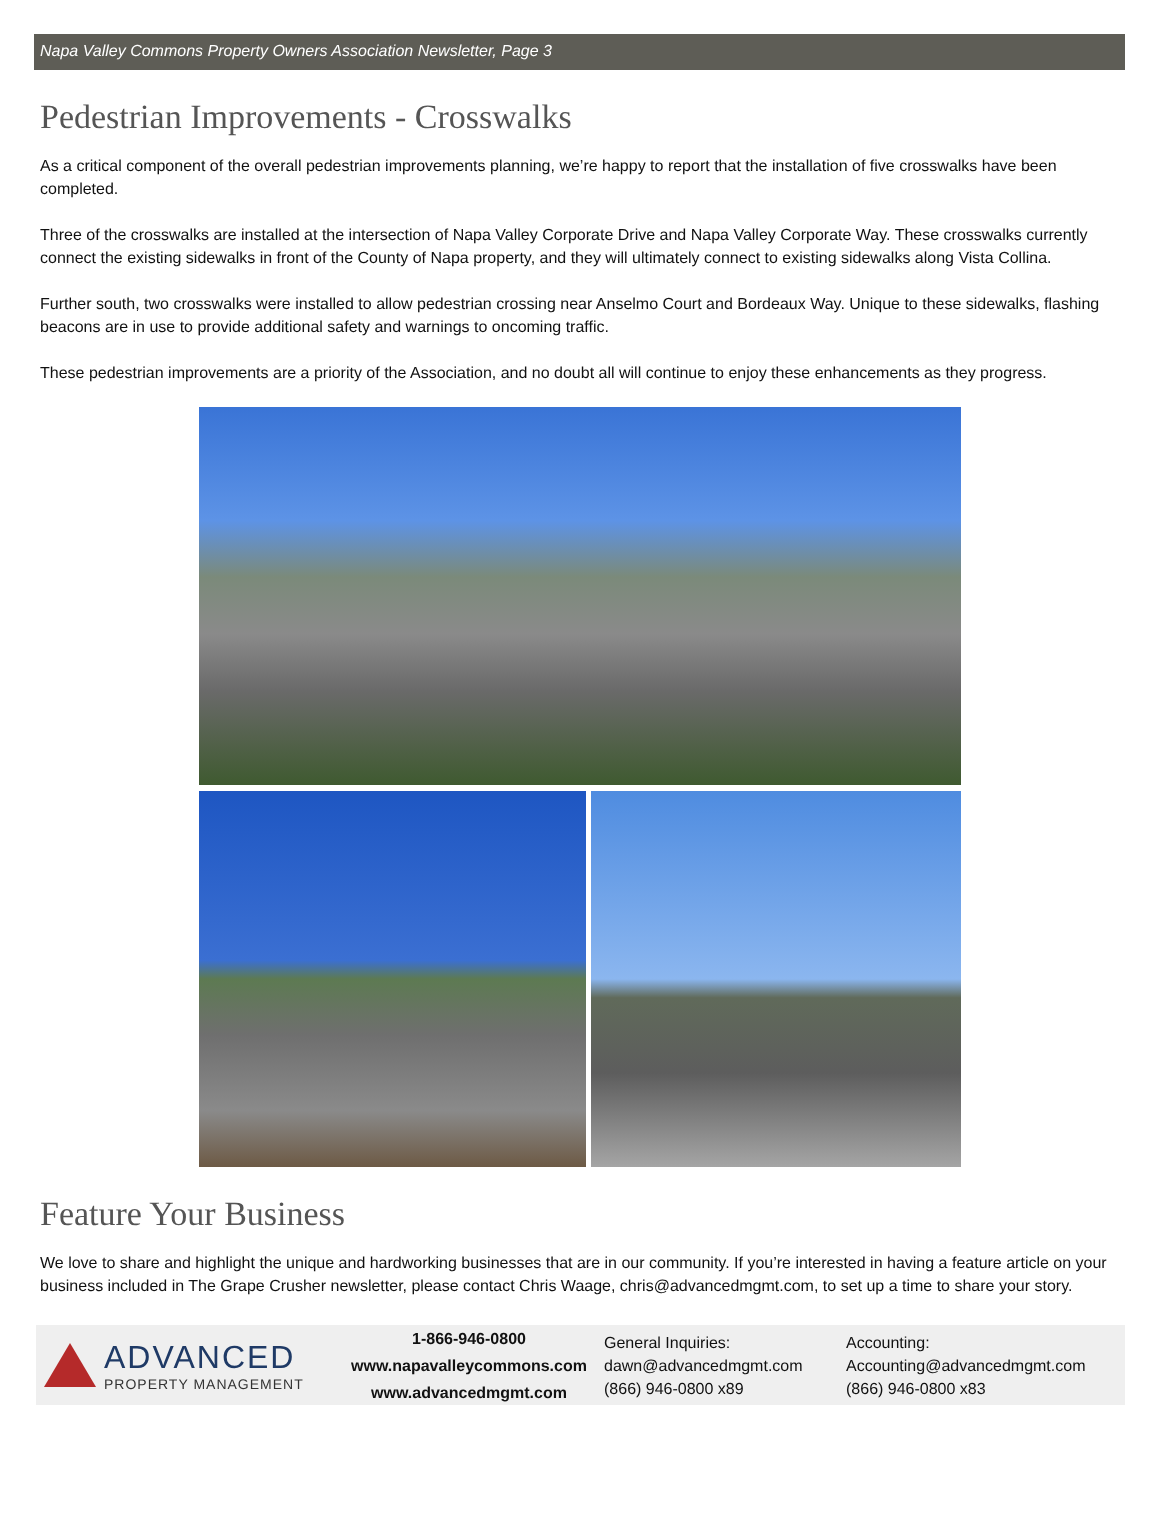Napa Valley Commons Property Owners Association Newsletter, Page 3
Pedestrian Improvements - Crosswalks
As a critical component of the overall pedestrian improvements planning, we’re happy to report that the installation of five crosswalks have been completed.
Three of the crosswalks are installed at the intersection of Napa Valley Corporate Drive and Napa Valley Corporate Way. These crosswalks currently connect the existing sidewalks in front of the County of Napa property, and they will ultimately connect to existing sidewalks along Vista Collina.
Further south, two crosswalks were installed to allow pedestrian crossing near Anselmo Court and Bordeaux Way. Unique to these sidewalks, flashing beacons are in use to provide additional safety and warnings to oncoming traffic.
These pedestrian improvements are a priority of the Association, and no doubt all will continue to enjoy these enhancements as they progress.
Feature Your Business
We love to share and highlight the unique and hardworking businesses that are in our community. If you’re interested in having a feature article on your business included in The Grape Crusher newsletter, please contact Chris Waage, chris@advancedmgmt.com, to set up a time to share your story.
ADVANCED
PROPERTY MANAGEMENT
1-866-946-0800
www.napavalleycommons.com
www.advancedmgmt.com
General Inquiries:
dawn@advancedmgmt.com
(866) 946-0800 x89
Accounting:
Accounting@advancedmgmt.com
(866) 946-0800 x83